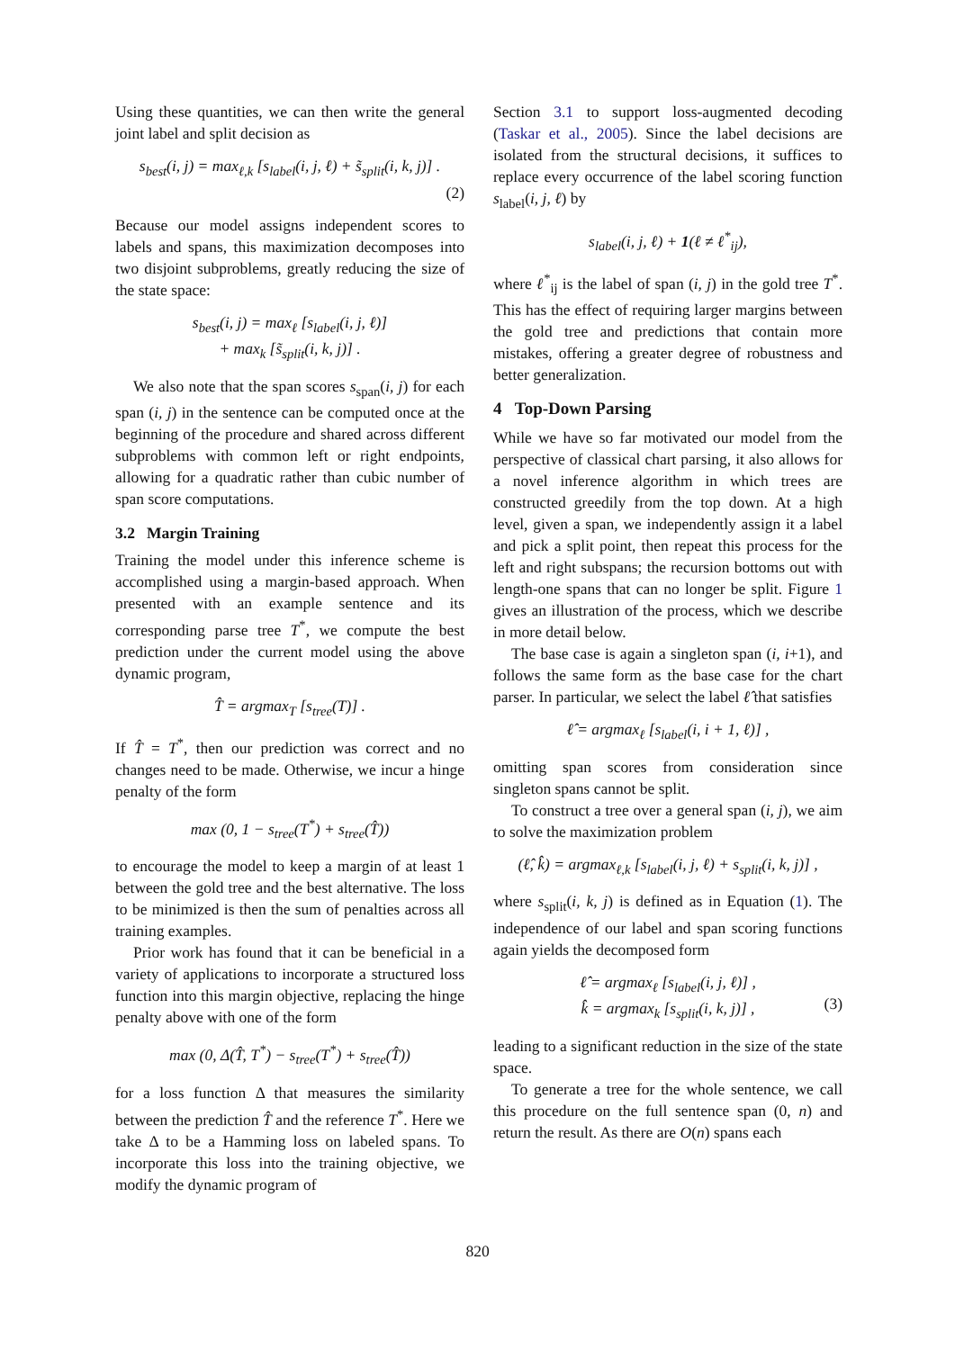Using these quantities, we can then write the general joint label and split decision as
s<sub>best</sub>(i, j) = max<sub>ℓ,k</sub> [s<sub>label</sub>(i, j, ℓ) + s̃<sub>split</sub>(i, k, j)] .
(2)
Because our model assigns independent scores to labels and spans, this maximization decomposes into two disjoint subproblems, greatly reducing the size of the state space:
s<sub>best</sub>(i, j) = max<sub>ℓ</sub> [s<sub>label</sub>(i, j, ℓ)]
+ max<sub>k</sub> [s̃<sub>split</sub>(i, k, j)] .
We also note that the span scores s<sub>span</sub>(i, j) for each span (i, j) in the sentence can be computed once at the beginning of the procedure and shared across different subproblems with common left or right endpoints, allowing for a quadratic rather than cubic number of span score computations.
3.2 Margin Training
Training the model under this inference scheme is accomplished using a margin-based approach. When presented with an example sentence and its corresponding parse tree T<sup>*</sup>, we compute the best prediction under the current model using the above dynamic program,
T̂ = argmax<sub>T</sub> [s<sub>tree</sub>(T)] .
If T̂ = T<sup>*</sup>, then our prediction was correct and no changes need to be made. Otherwise, we incur a hinge penalty of the form
max (0, 1 − s<sub>tree</sub>(T<sup>*</sup>) + s<sub>tree</sub>(T̂))
to encourage the model to keep a margin of at least 1 between the gold tree and the best alternative. The loss to be minimized is then the sum of penalties across all training examples.
Prior work has found that it can be beneficial in a variety of applications to incorporate a structured loss function into this margin objective, replacing the hinge penalty above with one of the form
max (0, Δ(T̂, T<sup>*</sup>) − s<sub>tree</sub>(T<sup>*</sup>) + s<sub>tree</sub>(T̂))
for a loss function Δ that measures the similarity between the prediction T̂ and the reference T<sup>*</sup>. Here we take Δ to be a Hamming loss on labeled spans. To incorporate this loss into the training objective, we modify the dynamic program of
Section 3.1 to support loss-augmented decoding (Taskar et al., 2005). Since the label decisions are isolated from the structural decisions, it suffices to replace every occurrence of the label scoring function s<sub>label</sub>(i, j, ℓ) by
s<sub>label</sub>(i, j, ℓ) + 1(ℓ ≠ ℓ<sup>*</sup><sub>ij</sub>),
where ℓ<sup>*</sup><sub>ij</sub> is the label of span (i, j) in the gold tree T<sup>*</sup>. This has the effect of requiring larger margins between the gold tree and predictions that contain more mistakes, offering a greater degree of robustness and better generalization.
4 Top-Down Parsing
While we have so far motivated our model from the perspective of classical chart parsing, it also allows for a novel inference algorithm in which trees are constructed greedily from the top down. At a high level, given a span, we independently assign it a label and pick a split point, then repeat this process for the left and right subspans; the recursion bottoms out with length-one spans that can no longer be split. Figure 1 gives an illustration of the process, which we describe in more detail below.
The base case is again a singleton span (i, i+1), and follows the same form as the base case for the chart parser. In particular, we select the label ℓ̂ that satisfies
ℓ̂ = argmax<sub>ℓ</sub> [s<sub>label</sub>(i, i + 1, ℓ)] ,
omitting span scores from consideration since singleton spans cannot be split.
To construct a tree over a general span (i, j), we aim to solve the maximization problem
(ℓ̂, k̂) = argmax<sub>ℓ,k</sub> [s<sub>label</sub>(i, j, ℓ) + s<sub>split</sub>(i, k, j)] ,
where s<sub>split</sub>(i, k, j) is defined as in Equation (1). The independence of our label and span scoring functions again yields the decomposed form
(3)
ℓ̂ = argmax<sub>ℓ</sub> [s<sub>label</sub>(i, j, ℓ)] ,
k̂ = argmax<sub>k</sub> [s<sub>split</sub>(i, k, j)] ,
leading to a significant reduction in the size of the state space.
To generate a tree for the whole sentence, we call this procedure on the full sentence span (0, n) and return the result. As there are O(n) spans each
820